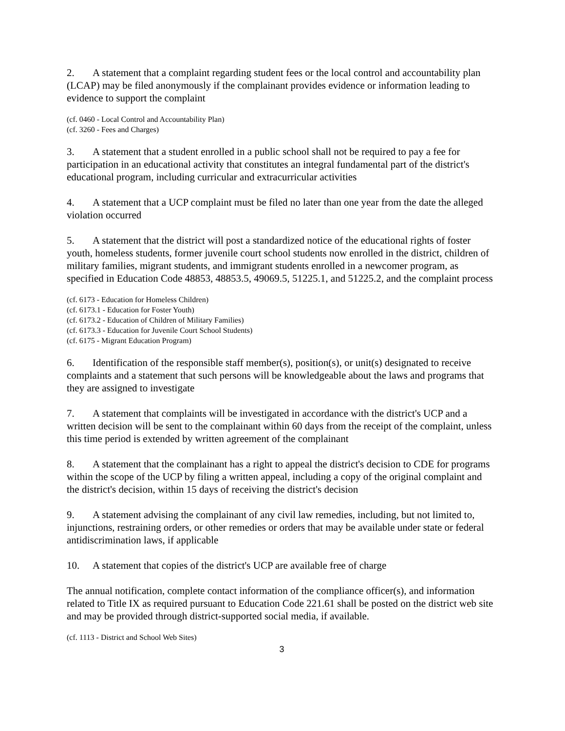2. A statement that a complaint regarding student fees or the local control and accountability plan (LCAP) may be filed anonymously if the complainant provides evidence or information leading to evidence to support the complaint
(cf. 0460 - Local Control and Accountability Plan)
(cf. 3260 - Fees and Charges)
3. A statement that a student enrolled in a public school shall not be required to pay a fee for participation in an educational activity that constitutes an integral fundamental part of the district's educational program, including curricular and extracurricular activities
4. A statement that a UCP complaint must be filed no later than one year from the date the alleged violation occurred
5. A statement that the district will post a standardized notice of the educational rights of foster youth, homeless students, former juvenile court school students now enrolled in the district, children of military families, migrant students, and immigrant students enrolled in a newcomer program, as specified in Education Code 48853, 48853.5, 49069.5, 51225.1, and 51225.2, and the complaint process
(cf. 6173 - Education for Homeless Children)
(cf. 6173.1 - Education for Foster Youth)
(cf. 6173.2 - Education of Children of Military Families)
(cf. 6173.3 - Education for Juvenile Court School Students)
(cf. 6175 - Migrant Education Program)
6. Identification of the responsible staff member(s), position(s), or unit(s) designated to receive complaints and a statement that such persons will be knowledgeable about the laws and programs that they are assigned to investigate
7. A statement that complaints will be investigated in accordance with the district's UCP and a written decision will be sent to the complainant within 60 days from the receipt of the complaint, unless this time period is extended by written agreement of the complainant
8. A statement that the complainant has a right to appeal the district's decision to CDE for programs within the scope of the UCP by filing a written appeal, including a copy of the original complaint and the district's decision, within 15 days of receiving the district's decision
9. A statement advising the complainant of any civil law remedies, including, but not limited to, injunctions, restraining orders, or other remedies or orders that may be available under state or federal antidiscrimination laws, if applicable
10. A statement that copies of the district's UCP are available free of charge
The annual notification, complete contact information of the compliance officer(s), and information related to Title IX as required pursuant to Education Code 221.61 shall be posted on the district web site and may be provided through district-supported social media, if available.
(cf. 1113 - District and School Web Sites)
3